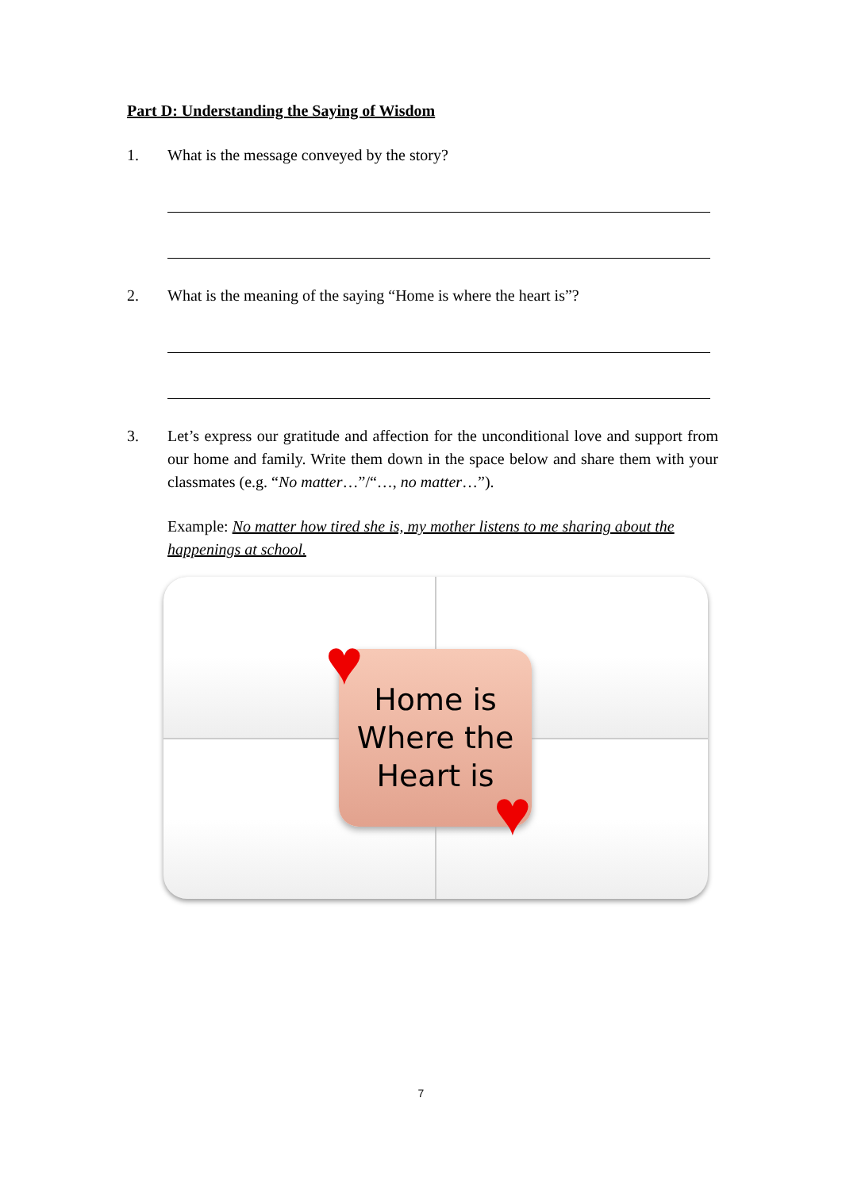Part D: Understanding the Saying of Wisdom
1. What is the message conveyed by the story?
2. What is the meaning of the saying “Home is where the heart is”?
3. Let’s express our gratitude and affection for the unconditional love and support from our home and family. Write them down in the space below and share them with your classmates (e.g. “No matter…”/“…, no matter…”).
Example: No matter how tired she is, my mother listens to me sharing about the happenings at school.
Home is
Where the
Heart is
♥
♥
7